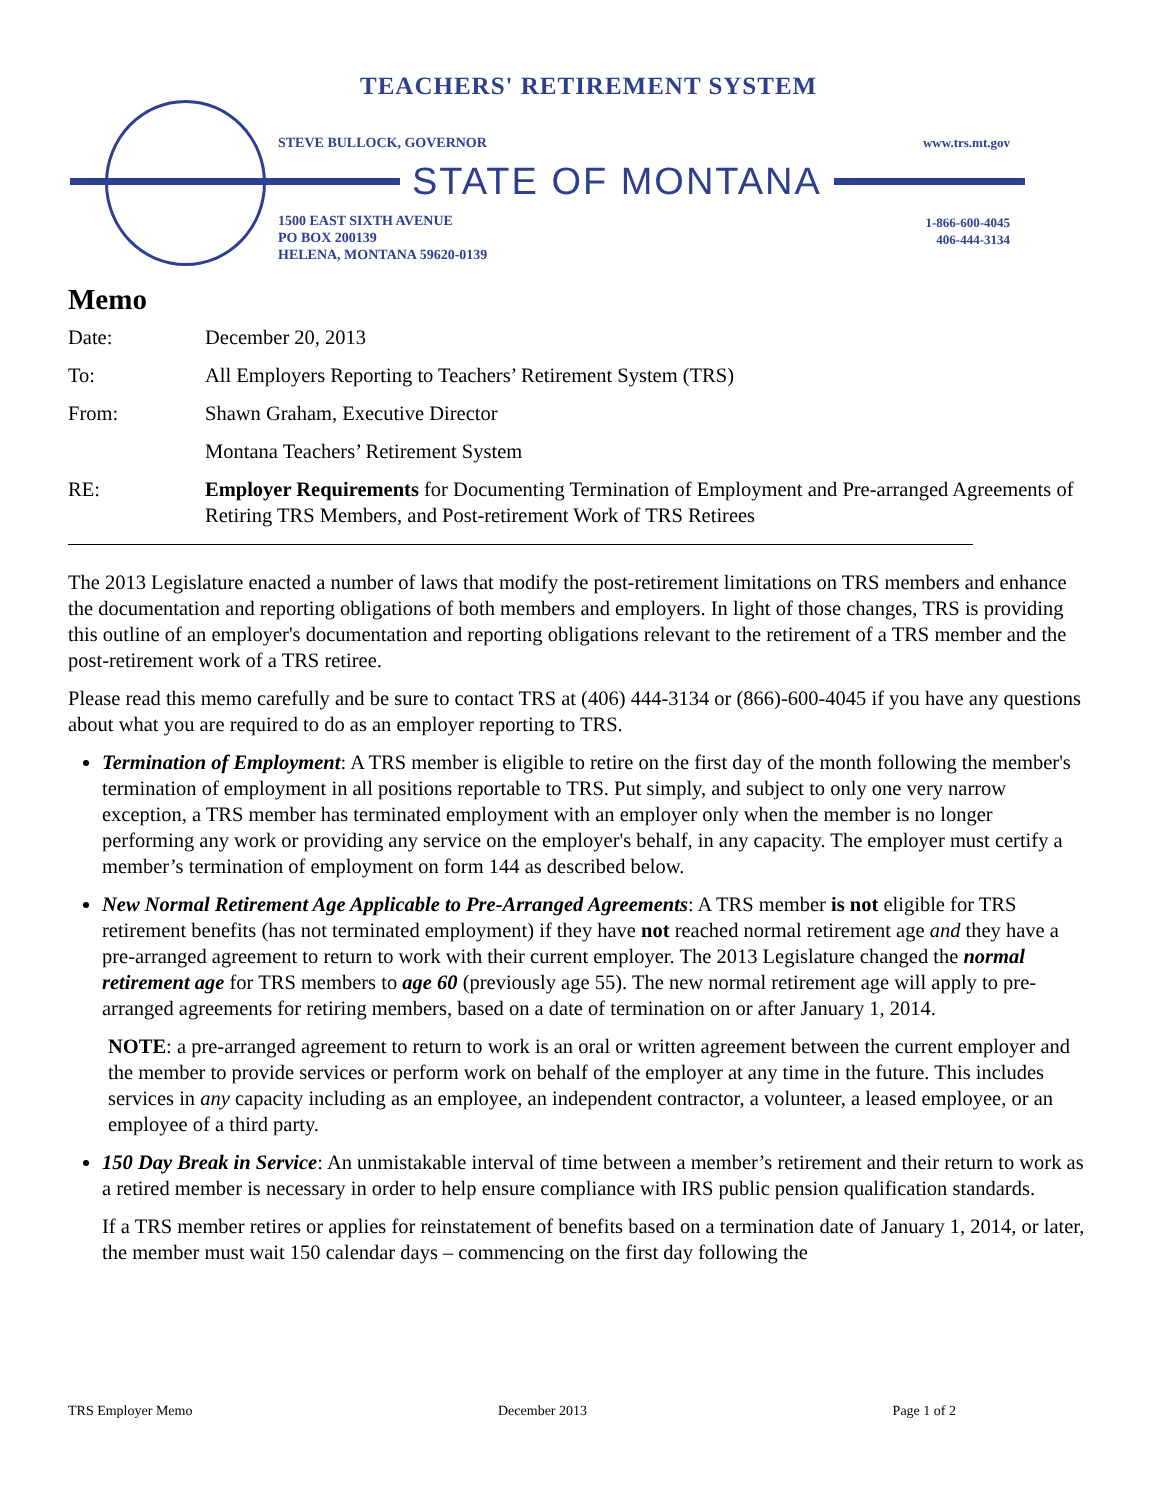TEACHERS' RETIREMENT SYSTEM
STEVE BULLOCK, GOVERNOR www.trs.mt.gov
STATE OF MONTANA
1500 EAST SIXTH AVENUE
PO BOX 200139
HELENA, MONTANA 59620-0139
1-866-600-4045
406-444-3134
Memo
| Date: | December 20, 2013 |
| To: | All Employers Reporting to Teachers’ Retirement System (TRS) |
| From: | Shawn Graham, Executive Director |
| | Montana Teachers’ Retirement System |
| RE: | Employer Requirements for Documenting Termination of Employment and Pre-arranged Agreements of Retiring TRS Members, and Post-retirement Work of TRS Retirees |
The 2013 Legislature enacted a number of laws that modify the post-retirement limitations on TRS members and enhance the documentation and reporting obligations of both members and employers. In light of those changes, TRS is providing this outline of an employer's documentation and reporting obligations relevant to the retirement of a TRS member and the post-retirement work of a TRS retiree.
Please read this memo carefully and be sure to contact TRS at (406) 444-3134 or (866)-600-4045 if you have any questions about what you are required to do as an employer reporting to TRS.
Termination of Employment: A TRS member is eligible to retire on the first day of the month following the member's termination of employment in all positions reportable to TRS. Put simply, and subject to only one very narrow exception, a TRS member has terminated employment with an employer only when the member is no longer performing any work or providing any service on the employer's behalf, in any capacity. The employer must certify a member’s termination of employment on form 144 as described below.
New Normal Retirement Age Applicable to Pre-Arranged Agreements: A TRS member is not eligible for TRS retirement benefits (has not terminated employment) if they have not reached normal retirement age and they have a pre-arranged agreement to return to work with their current employer. The 2013 Legislature changed the normal retirement age for TRS members to age 60 (previously age 55). The new normal retirement age will apply to pre-arranged agreements for retiring members, based on a date of termination on or after January 1, 2014.
NOTE: a pre-arranged agreement to return to work is an oral or written agreement between the current employer and the member to provide services or perform work on behalf of the employer at any time in the future. This includes services in any capacity including as an employee, an independent contractor, a volunteer, a leased employee, or an employee of a third party.
150 Day Break in Service: An unmistakable interval of time between a member’s retirement and their return to work as a retired member is necessary in order to help ensure compliance with IRS public pension qualification standards.
If a TRS member retires or applies for reinstatement of benefits based on a termination date of January 1, 2014, or later, the member must wait 150 calendar days – commencing on the first day following the
TRS Employer Memo December 2013 Page 1 of 2